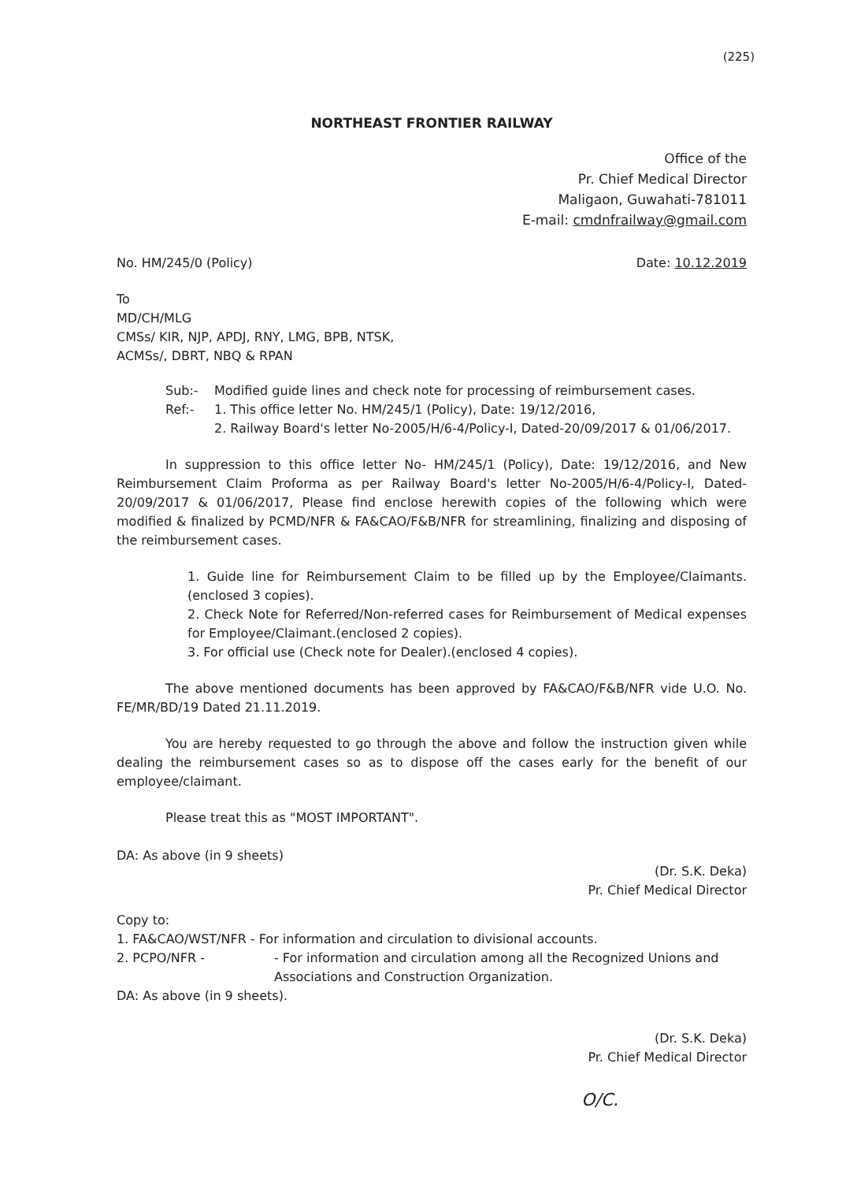(225)
NORTHEAST FRONTIER RAILWAY
Office of the
Pr. Chief Medical Director
Maligaon, Guwahati-781011
E-mail: cmdnfrailway@gmail.com
No. HM/245/0 (Policy) Date: 10.12.2019
To
MD/CH/MLG
CMSs/ KIR, NJP, APDJ, RNY, LMG, BPB, NTSK,
ACMSs/, DBRT, NBQ & RPAN
Sub:- Modified guide lines and check note for processing of reimbursement cases.
Ref:- 1. This office letter No. HM/245/1 (Policy), Date: 19/12/2016,
2. Railway Board's letter No-2005/H/6-4/Policy-I, Dated-20/09/2017 & 01/06/2017.
In suppression to this office letter No- HM/245/1 (Policy), Date: 19/12/2016, and New Reimbursement Claim Proforma as per Railway Board's letter No-2005/H/6-4/Policy-I, Dated-20/09/2017 & 01/06/2017, Please find enclose herewith copies of the following which were modified & finalized by PCMD/NFR & FA&CAO/F&B/NFR for streamlining, finalizing and disposing of the reimbursement cases.
1. Guide line for Reimbursement Claim to be filled up by the Employee/Claimants.(enclosed 3 copies).
2. Check Note for Referred/Non-referred cases for Reimbursement of Medical expenses for Employee/Claimant.(enclosed 2 copies).
3. For official use (Check note for Dealer).(enclosed 4 copies).
The above mentioned documents has been approved by FA&CAO/F&B/NFR vide U.O. No. FE/MR/BD/19 Dated 21.11.2019.
You are hereby requested to go through the above and follow the instruction given while dealing the reimbursement cases so as to dispose off the cases early for the benefit of our employee/claimant.
Please treat this as "MOST IMPORTANT".
DA: As above (in 9 sheets)
(Dr. S.K. Deka)
Pr. Chief Medical Director
Copy to:
1. FA&CAO/WST/NFR - For information and circulation to divisional accounts.
2. PCPO/NFR - - For information and circulation among all the Recognized Unions and Associations and Construction Organization.
DA: As above (in 9 sheets).
(Dr. S.K. Deka)
Pr. Chief Medical Director
O/C.